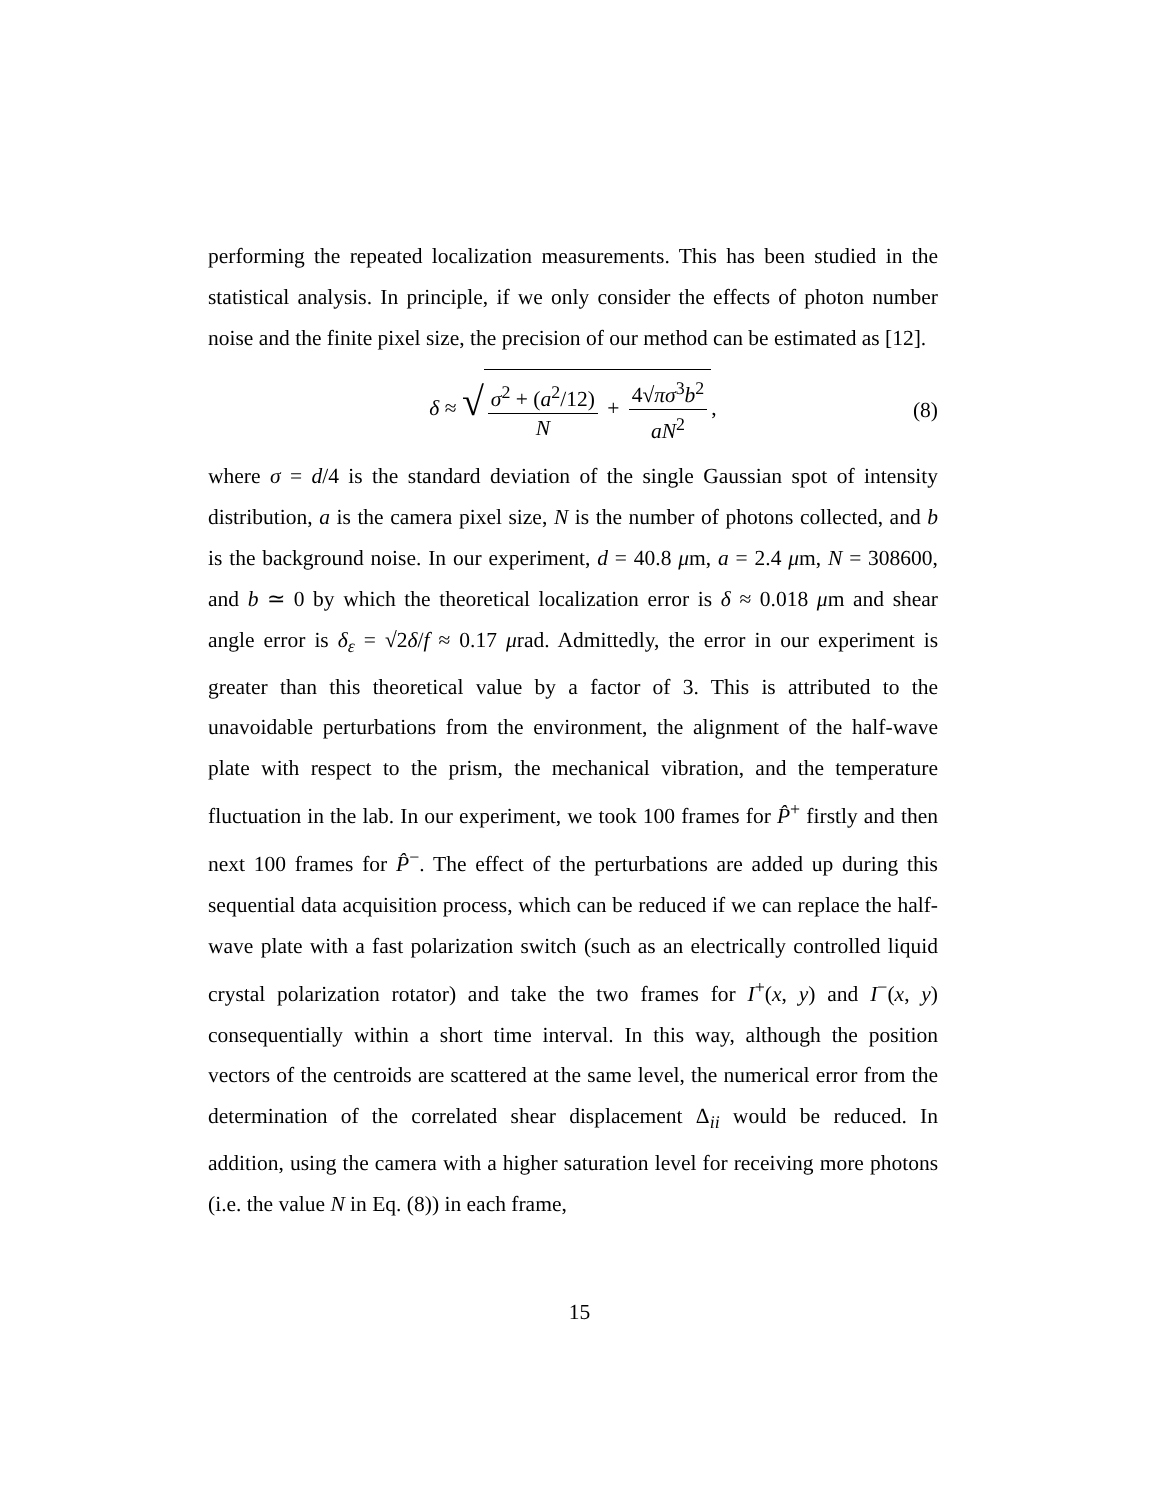performing the repeated localization measurements. This has been studied in the statistical analysis. In principle, if we only consider the effects of photon number noise and the finite pixel size, the precision of our method can be estimated as [12].
δ ≈ √σ<sup>2</sup> + (a<sup>2</sup>/12) N + 4√πσ<sup>3</sup>b<sup>2</sup> aN<sup>2</sup>,
(8)
where σ = d/4 is the standard deviation of the single Gaussian spot of intensity distribution, a is the camera pixel size, N is the number of photons collected, and b is the background noise. In our experiment, d = 40.8 μm, a = 2.4 μm, N = 308600, and b ≃ 0 by which the theoretical localization error is δ ≈ 0.018 μm and shear angle error is δ<sub>ε</sub> = √2δ/f ≈ 0.17 μrad. Admittedly, the error in our experiment is greater than this theoretical value by a factor of 3. This is attributed to the unavoidable perturbations from the environment, the alignment of the half-wave plate with respect to the prism, the mechanical vibration, and the temperature fluctuation in the lab. In our experiment, we took 100 frames for P̂<sup>+</sup> firstly and then next 100 frames for P̂<sup>−</sup>. The effect of the perturbations are added up during this sequential data acquisition process, which can be reduced if we can replace the half-wave plate with a fast polarization switch (such as an electrically controlled liquid crystal polarization rotator) and take the two frames for I<sup>+</sup>(x, y) and I<sup>−</sup>(x, y) consequentially within a short time interval. In this way, although the position vectors of the centroids are scattered at the same level, the numerical error from the determination of the correlated shear displacement Δ<sub>ii</sub> would be reduced. In addition, using the camera with a higher saturation level for receiving more photons (i.e. the value N in Eq. (8)) in each frame,
15